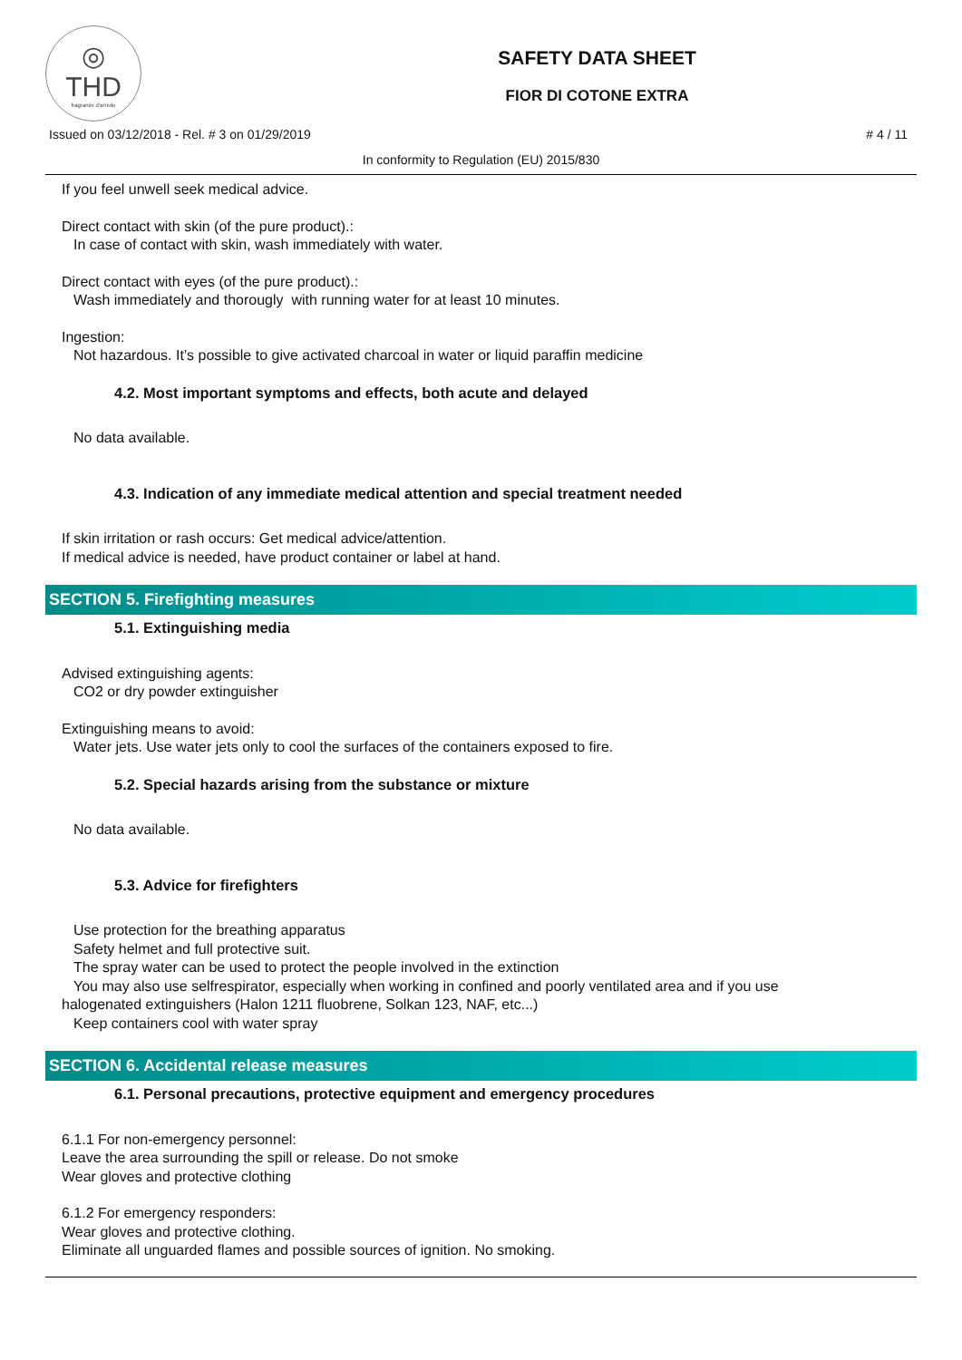◎
THD
fragranze d'arredo
SAFETY DATA SHEET
FIOR DI COTONE EXTRA
Issued on 03/12/2018 - Rel. # 3 on 01/29/2019 # 4 / 11
In conformity to Regulation (EU) 2015/830
If you feel unwell seek medical advice.
Direct contact with skin (of the pure product).:
In case of contact with skin, wash immediately with water.
Direct contact with eyes (of the pure product).:
Wash immediately and thorougly with running water for at least 10 minutes.
Ingestion:
Not hazardous. It’s possible to give activated charcoal in water or liquid paraffin medicine
4.2. Most important symptoms and effects, both acute and delayed
No data available.
4.3. Indication of any immediate medical attention and special treatment needed
If skin irritation or rash occurs: Get medical advice/attention.
If medical advice is needed, have product container or label at hand.
SECTION 5. Firefighting measures
5.1. Extinguishing media
Advised extinguishing agents:
CO2 or dry powder extinguisher
Extinguishing means to avoid:
Water jets. Use water jets only to cool the surfaces of the containers exposed to fire.
5.2. Special hazards arising from the substance or mixture
No data available.
5.3. Advice for firefighters
Use protection for the breathing apparatus
Safety helmet and full protective suit.
The spray water can be used to protect the people involved in the extinction
You may also use selfrespirator, especially when working in confined and poorly ventilated area and if you use
halogenated extinguishers (Halon 1211 fluobrene, Solkan 123, NAF, etc...)
Keep containers cool with water spray
SECTION 6. Accidental release measures
6.1. Personal precautions, protective equipment and emergency procedures
6.1.1 For non-emergency personnel:
Leave the area surrounding the spill or release. Do not smoke
Wear gloves and protective clothing
6.1.2 For emergency responders:
Wear gloves and protective clothing.
Eliminate all unguarded flames and possible sources of ignition. No smoking.